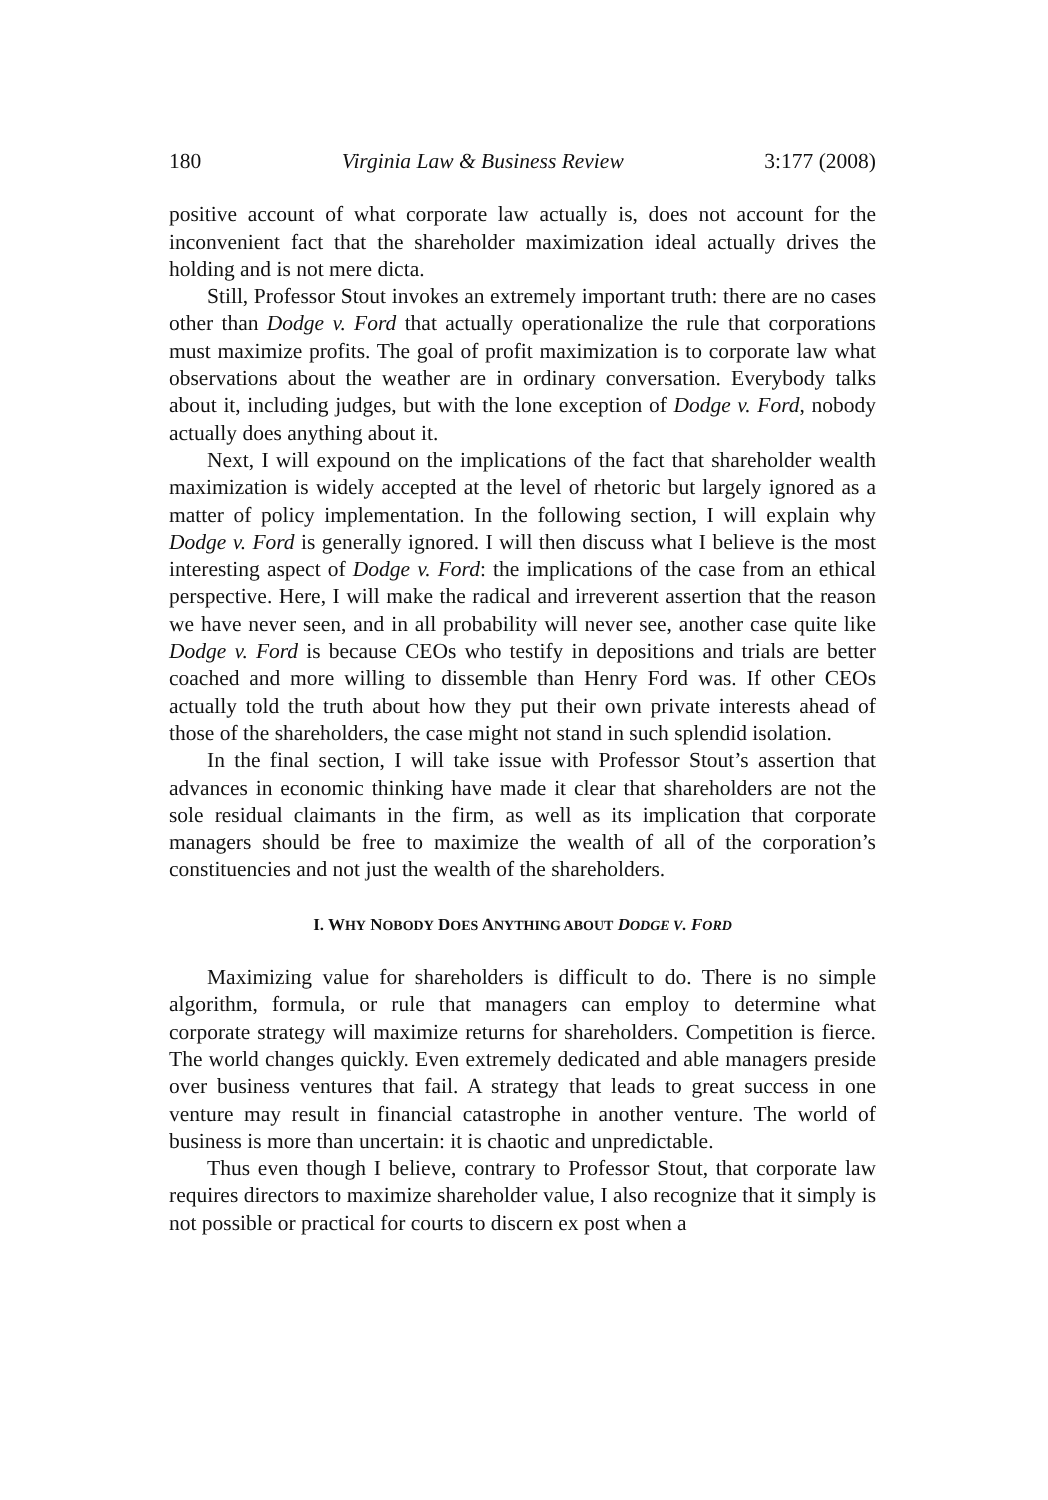180 Virginia Law & Business Review 3:177 (2008)
positive account of what corporate law actually is, does not account for the inconvenient fact that the shareholder maximization ideal actually drives the holding and is not mere dicta.
Still, Professor Stout invokes an extremely important truth: there are no cases other than Dodge v. Ford that actually operationalize the rule that corporations must maximize profits. The goal of profit maximization is to corporate law what observations about the weather are in ordinary conversation. Everybody talks about it, including judges, but with the lone exception of Dodge v. Ford, nobody actually does anything about it.
Next, I will expound on the implications of the fact that shareholder wealth maximization is widely accepted at the level of rhetoric but largely ignored as a matter of policy implementation. In the following section, I will explain why Dodge v. Ford is generally ignored. I will then discuss what I believe is the most interesting aspect of Dodge v. Ford: the implications of the case from an ethical perspective. Here, I will make the radical and irreverent assertion that the reason we have never seen, and in all probability will never see, another case quite like Dodge v. Ford is because CEOs who testify in depositions and trials are better coached and more willing to dissemble than Henry Ford was. If other CEOs actually told the truth about how they put their own private interests ahead of those of the shareholders, the case might not stand in such splendid isolation.
In the final section, I will take issue with Professor Stout’s assertion that advances in economic thinking have made it clear that shareholders are not the sole residual claimants in the firm, as well as its implication that corporate managers should be free to maximize the wealth of all of the corporation’s constituencies and not just the wealth of the shareholders.
I. WHY NOBODY DOES ANYTHING ABOUT DODGE V. FORD
Maximizing value for shareholders is difficult to do. There is no simple algorithm, formula, or rule that managers can employ to determine what corporate strategy will maximize returns for shareholders. Competition is fierce. The world changes quickly. Even extremely dedicated and able managers preside over business ventures that fail. A strategy that leads to great success in one venture may result in financial catastrophe in another venture. The world of business is more than uncertain: it is chaotic and unpredictable.
Thus even though I believe, contrary to Professor Stout, that corporate law requires directors to maximize shareholder value, I also recognize that it simply is not possible or practical for courts to discern ex post when a